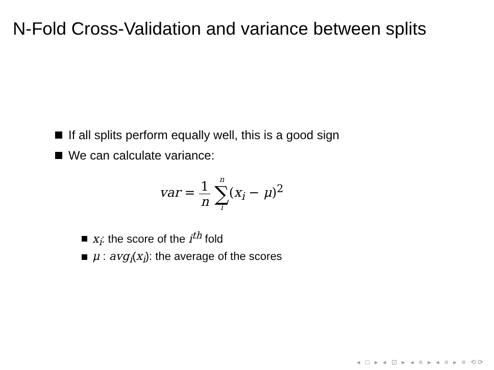N-Fold Cross-Validation and variance between splits
If all splits perform equally well, this is a good sign
We can calculate variance:
var = 1 n n ∑ i(x<sub>i</sub> − μ)<sup>2</sup>
x<sub>i</sub>: the score of the i<sup>th</sup> fold
μ : avg<sub>i</sub>(x<sub>i</sub>): the average of the scores
◂ □ ▸ ◂ ⊡ ▸ ◂ ≡ ▸ ◂ ≡ ▸ ≡ ⟲⟳